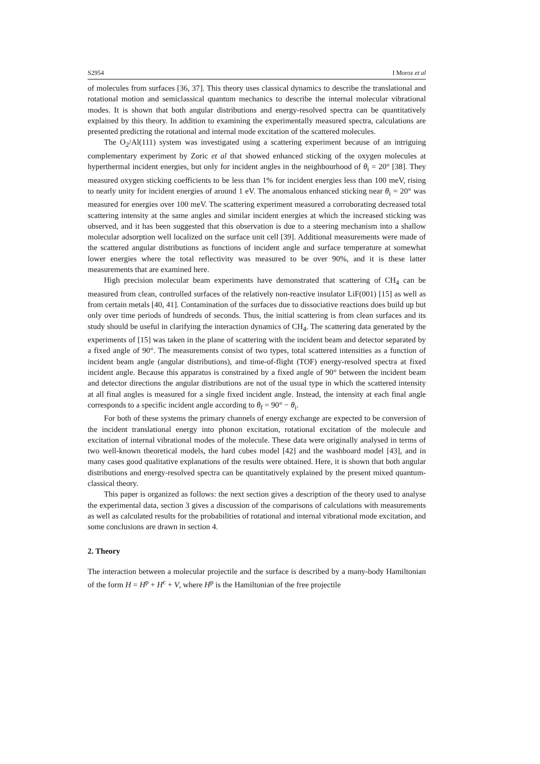S2954 I Moroz et al
of molecules from surfaces [36, 37]. This theory uses classical dynamics to describe the translational and rotational motion and semiclassical quantum mechanics to describe the internal molecular vibrational modes. It is shown that both angular distributions and energy-resolved spectra can be quantitatively explained by this theory. In addition to examining the experimentally measured spectra, calculations are presented predicting the rotational and internal mode excitation of the scattered molecules.
The O<sub>2</sub>/Al(111) system was investigated using a scattering experiment because of an intriguing complementary experiment by Zoric et al that showed enhanced sticking of the oxygen molecules at hyperthermal incident energies, but only for incident angles in the neighbourhood of θ<sub>i</sub> = 20° [38]. They measured oxygen sticking coefficients to be less than 1% for incident energies less than 100 meV, rising to nearly unity for incident energies of around 1 eV. The anomalous enhanced sticking near θ<sub>i</sub> = 20° was measured for energies over 100 meV. The scattering experiment measured a corroborating decreased total scattering intensity at the same angles and similar incident energies at which the increased sticking was observed, and it has been suggested that this observation is due to a steering mechanism into a shallow molecular adsorption well localized on the surface unit cell [39]. Additional measurements were made of the scattered angular distributions as functions of incident angle and surface temperature at somewhat lower energies where the total reflectivity was measured to be over 90%, and it is these latter measurements that are examined here.
High precision molecular beam experiments have demonstrated that scattering of CH<sub>4</sub> can be measured from clean, controlled surfaces of the relatively non-reactive insulator LiF(001) [15] as well as from certain metals [40, 41]. Contamination of the surfaces due to dissociative reactions does build up but only over time periods of hundreds of seconds. Thus, the initial scattering is from clean surfaces and its study should be useful in clarifying the interaction dynamics of CH<sub>4</sub>. The scattering data generated by the experiments of [15] was taken in the plane of scattering with the incident beam and detector separated by a fixed angle of 90°. The measurements consist of two types, total scattered intensities as a function of incident beam angle (angular distributions), and time-of-flight (TOF) energy-resolved spectra at fixed incident angle. Because this apparatus is constrained by a fixed angle of 90° between the incident beam and detector directions the angular distributions are not of the usual type in which the scattered intensity at all final angles is measured for a single fixed incident angle. Instead, the intensity at each final angle corresponds to a specific incident angle according to θ<sub>f</sub> = 90° − θ<sub>i</sub>.
For both of these systems the primary channels of energy exchange are expected to be conversion of the incident translational energy into phonon excitation, rotational excitation of the molecule and excitation of internal vibrational modes of the molecule. These data were originally analysed in terms of two well-known theoretical models, the hard cubes model [42] and the washboard model [43], and in many cases good qualitative explanations of the results were obtained. Here, it is shown that both angular distributions and energy-resolved spectra can be quantitatively explained by the present mixed quantum-classical theory.
This paper is organized as follows: the next section gives a description of the theory used to analyse the experimental data, section 3 gives a discussion of the comparisons of calculations with measurements as well as calculated results for the probabilities of rotational and internal vibrational mode excitation, and some conclusions are drawn in section 4.
2. Theory
The interaction between a molecular projectile and the surface is described by a many-body Hamiltonian of the form H = H<sup>p</sup> + H<sup>c</sup> + V, where H<sup>p</sup> is the Hamiltonian of the free projectile